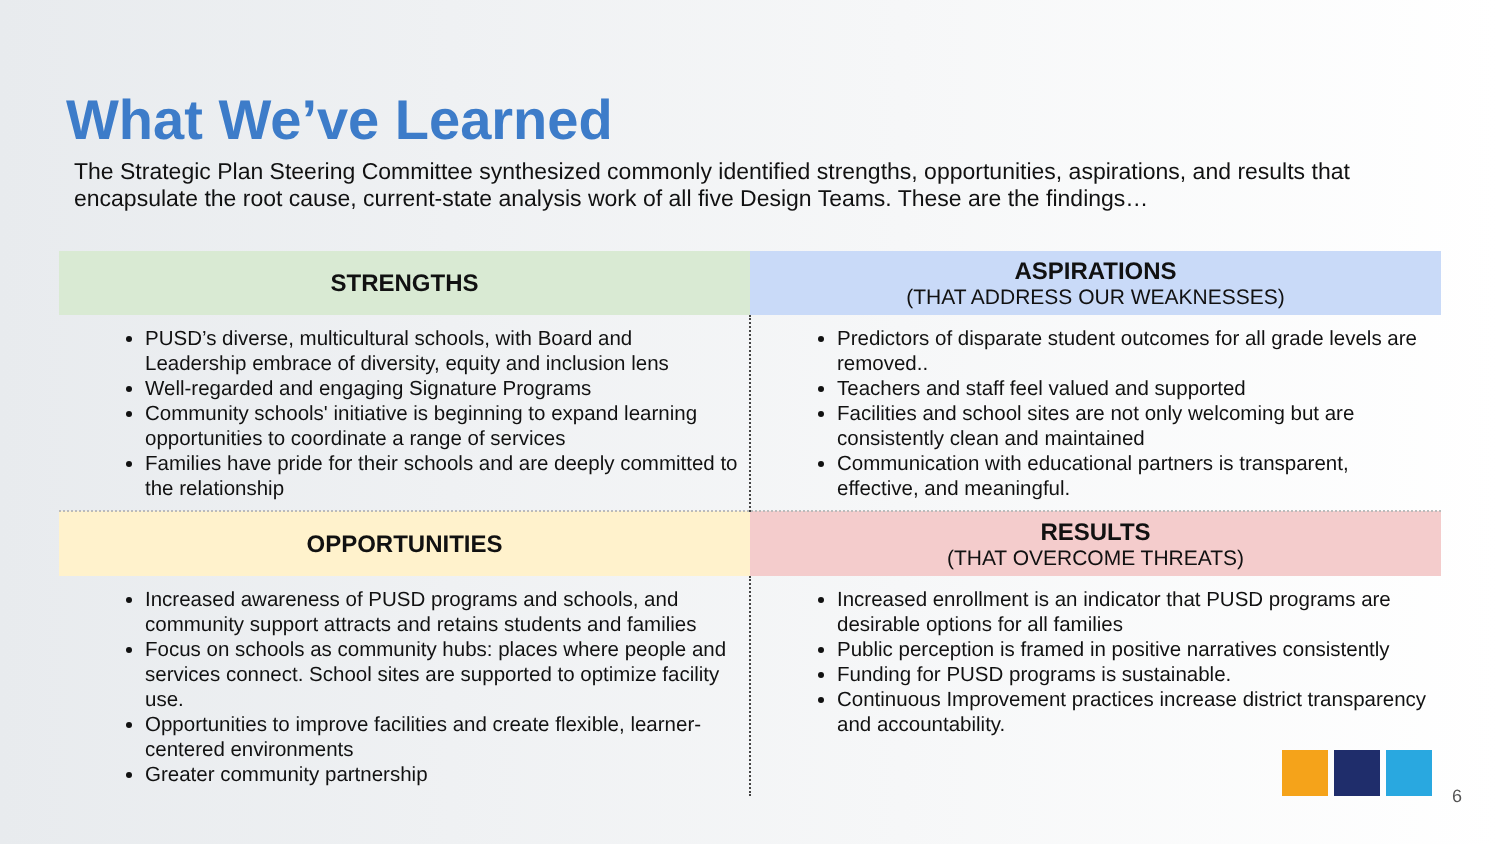What We’ve Learned
The Strategic Plan Steering Committee synthesized commonly identified strengths, opportunities, aspirations, and results that encapsulate the root cause, current-state analysis work of all five Design Teams. These are the findings…
| STRENGTHS | ASPIRATIONS (THAT ADDRESS OUR WEAKNESSES) |
| --- | --- |
| PUSD’s diverse, multicultural schools, with Board and Leadership embrace of diversity, equity and inclusion lens Well-regarded and engaging Signature Programs Community schools' initiative is beginning to expand learning opportunities to coordinate a range of services Families have pride for their schools and are deeply committed to the relationship | Predictors of disparate student outcomes for all grade levels are removed.. Teachers and staff feel valued and supported Facilities and school sites are not only welcoming but are consistently clean and maintained Communication with educational partners is transparent, effective, and meaningful. |
| OPPORTUNITIES | RESULTS (THAT OVERCOME THREATS) |
| Increased awareness of PUSD programs and schools, and community support attracts and retains students and families Focus on schools as community hubs: places where people and services connect. School sites are supported to optimize facility use. Opportunities to improve facilities and create flexible, learner-centered environments Greater community partnership | Increased enrollment is an indicator that PUSD programs are desirable options for all families Public perception is framed in positive narratives consistently Funding for PUSD programs is sustainable. Continuous Improvement practices increase district transparency and accountability. |
6